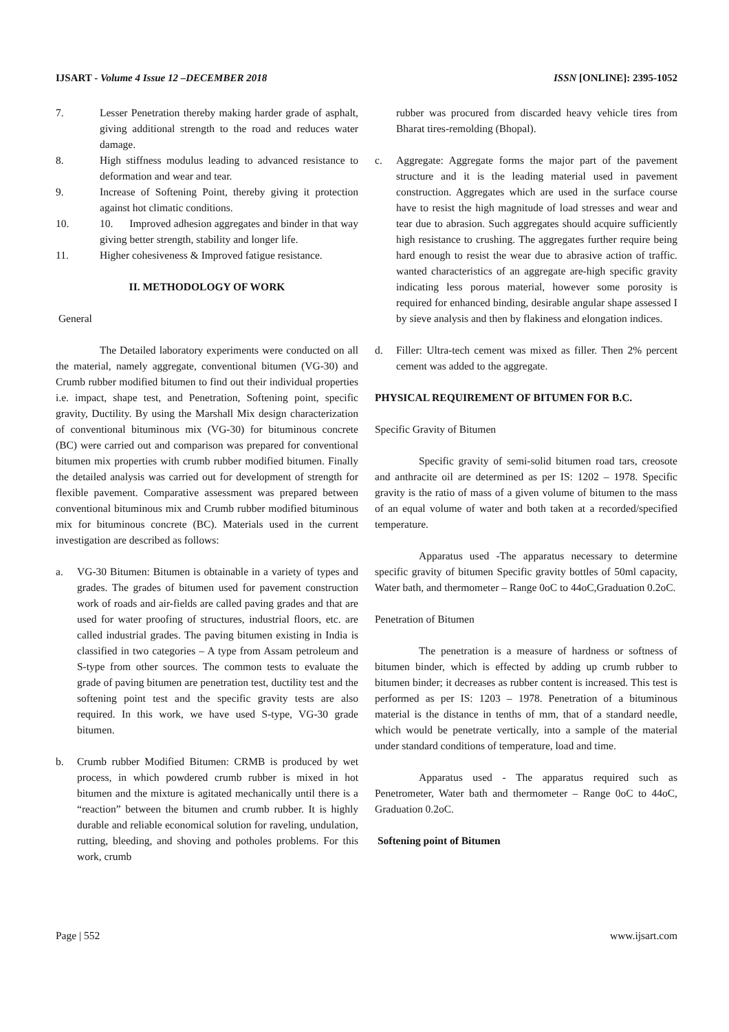IJSART - Volume 4 Issue 12 –DECEMBER 2018 ISSN [ONLINE]: 2395-1052
7. Lesser Penetration thereby making harder grade of asphalt, giving additional strength to the road and reduces water damage.
8. High stiffness modulus leading to advanced resistance to deformation and wear and tear.
9. Increase of Softening Point, thereby giving it protection against hot climatic conditions.
10. 10. Improved adhesion aggregates and binder in that way giving better strength, stability and longer life.
11. Higher cohesiveness & Improved fatigue resistance.
II. METHODOLOGY OF WORK
General
The Detailed laboratory experiments were conducted on all the material, namely aggregate, conventional bitumen (VG-30) and Crumb rubber modified bitumen to find out their individual properties i.e. impact, shape test, and Penetration, Softening point, specific gravity, Ductility. By using the Marshall Mix design characterization of conventional bituminous mix (VG-30) for bituminous concrete (BC) were carried out and comparison was prepared for conventional bitumen mix properties with crumb rubber modified bitumen. Finally the detailed analysis was carried out for development of strength for flexible pavement. Comparative assessment was prepared between conventional bituminous mix and Crumb rubber modified bituminous mix for bituminous concrete (BC). Materials used in the current investigation are described as follows:
a. VG-30 Bitumen: Bitumen is obtainable in a variety of types and grades. The grades of bitumen used for pavement construction work of roads and air-fields are called paving grades and that are used for water proofing of structures, industrial floors, etc. are called industrial grades. The paving bitumen existing in India is classified in two categories – A type from Assam petroleum and S-type from other sources. The common tests to evaluate the grade of paving bitumen are penetration test, ductility test and the softening point test and the specific gravity tests are also required. In this work, we have used S-type, VG-30 grade bitumen.
b. Crumb rubber Modified Bitumen: CRMB is produced by wet process, in which powdered crumb rubber is mixed in hot bitumen and the mixture is agitated mechanically until there is a “reaction” between the bitumen and crumb rubber. It is highly durable and reliable economical solution for raveling, undulation, rutting, bleeding, and shoving and potholes problems. For this work, crumb
rubber was procured from discarded heavy vehicle tires from Bharat tires-remolding (Bhopal).
c. Aggregate: Aggregate forms the major part of the pavement structure and it is the leading material used in pavement construction. Aggregates which are used in the surface course have to resist the high magnitude of load stresses and wear and tear due to abrasion. Such aggregates should acquire sufficiently high resistance to crushing. The aggregates further require being hard enough to resist the wear due to abrasive action of traffic. wanted characteristics of an aggregate are-high specific gravity indicating less porous material, however some porosity is required for enhanced binding, desirable angular shape assessed I by sieve analysis and then by flakiness and elongation indices.
d. Filler: Ultra-tech cement was mixed as filler. Then 2% percent cement was added to the aggregate.
PHYSICAL REQUIREMENT OF BITUMEN FOR B.C.
Specific Gravity of Bitumen
Specific gravity of semi-solid bitumen road tars, creosote and anthracite oil are determined as per IS: 1202 – 1978. Specific gravity is the ratio of mass of a given volume of bitumen to the mass of an equal volume of water and both taken at a recorded/specified temperature.
Apparatus used -The apparatus necessary to determine specific gravity of bitumen Specific gravity bottles of 50ml capacity, Water bath, and thermometer – Range 0oC to 44oC,Graduation 0.2oC.
Penetration of Bitumen
The penetration is a measure of hardness or softness of bitumen binder, which is effected by adding up crumb rubber to bitumen binder; it decreases as rubber content is increased. This test is performed as per IS: 1203 – 1978. Penetration of a bituminous material is the distance in tenths of mm, that of a standard needle, which would be penetrate vertically, into a sample of the material under standard conditions of temperature, load and time.
Apparatus used - The apparatus required such as Penetrometer, Water bath and thermometer – Range 0oC to 44oC, Graduation 0.2oC.
Softening point of Bitumen
Page | 552 www.ijsart.com